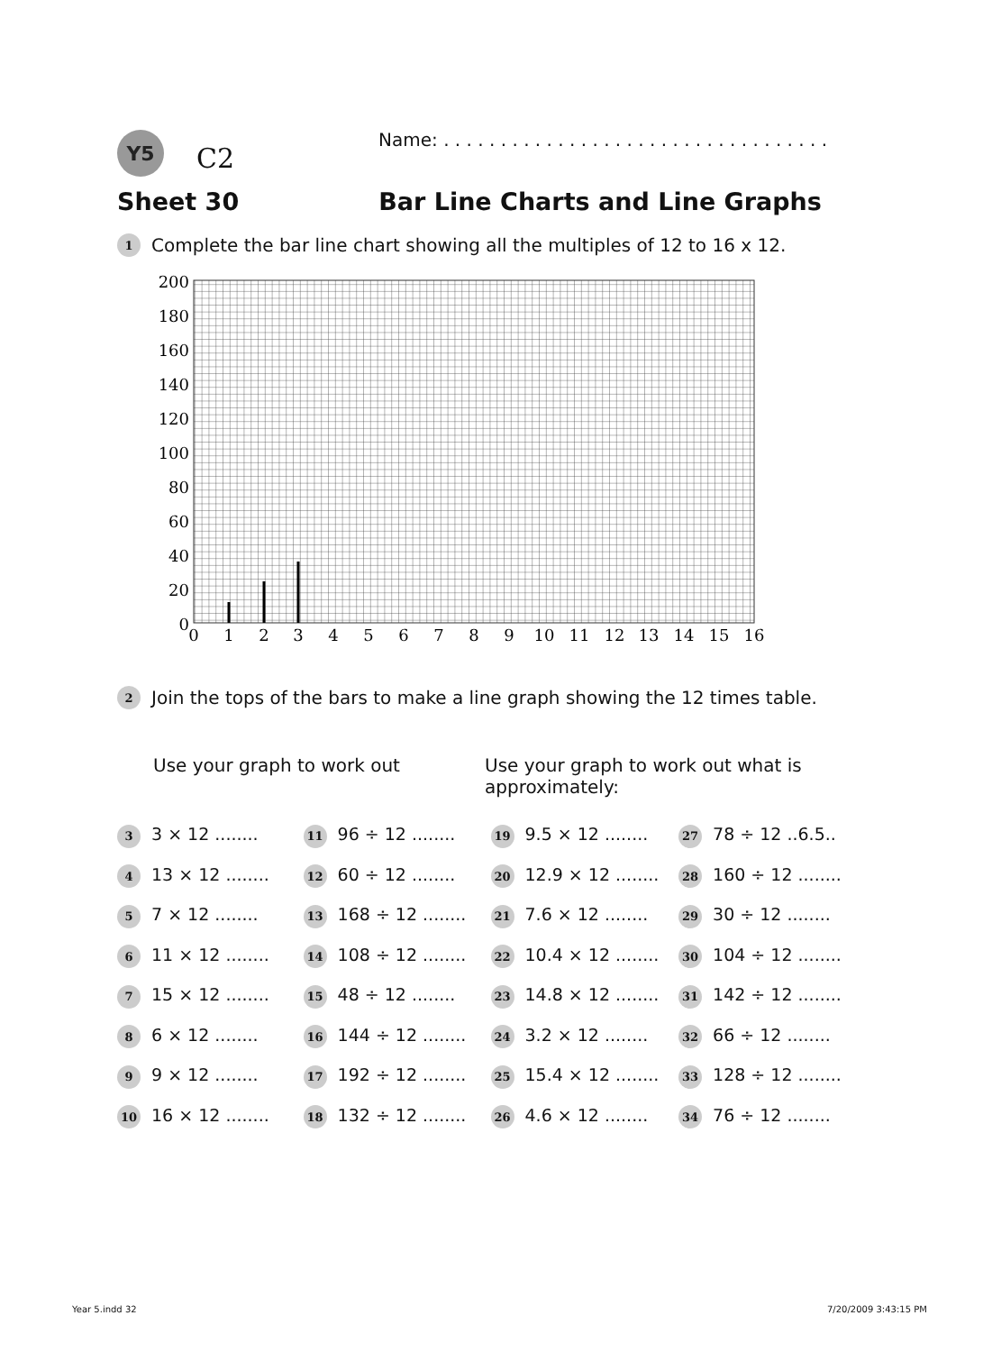Y5
C2
Name: . . . . . . . . . . . . . . . . . . . . . . . . . . . . . . . . . .
Sheet 30 Bar Line Charts and Line Graphs
1 Complete the bar line chart showing all the multiples of 12 to 16 x 12.
200
180
160
140
120
100
80
60
40
20
0
0
1
2
3
4
5
6
7
8
9
10
11
12
13
14
15
16
2 Join the tops of the bars to make a line graph showing the 12 times table.
Use your graph to work out Use your graph to work out what is
approximately:
| 3 3 × 12 ........ | 11 96 ÷ 12 ........ | 19 9.5 × 12 ........ | 27 78 ÷ 12 ..6.5.. |
| 4 13 × 12 ........ | 12 60 ÷ 12 ........ | 20 12.9 × 12 ........ | 28 160 ÷ 12 ........ |
| 5 7 × 12 ........ | 13 168 ÷ 12 ........ | 21 7.6 × 12 ........ | 29 30 ÷ 12 ........ |
| 6 11 × 12 ........ | 14 108 ÷ 12 ........ | 22 10.4 × 12 ........ | 30 104 ÷ 12 ........ |
| 7 15 × 12 ........ | 15 48 ÷ 12 ........ | 23 14.8 × 12 ........ | 31 142 ÷ 12 ........ |
| 8 6 × 12 ........ | 16 144 ÷ 12 ........ | 24 3.2 × 12 ........ | 32 66 ÷ 12 ........ |
| 9 9 × 12 ........ | 17 192 ÷ 12 ........ | 25 15.4 × 12 ........ | 33 128 ÷ 12 ........ |
| 10 16 × 12 ........ | 18 132 ÷ 12 ........ | 26 4.6 × 12 ........ | 34 76 ÷ 12 ........ |
Year 5.indd 32 7/20/2009 3:43:15 PM